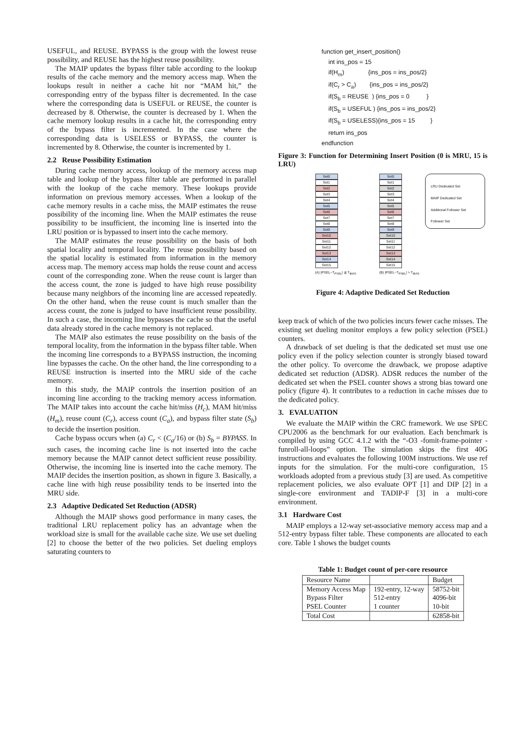USEFUL, and REUSE. BYPASS is the group with the lowest reuse possibility, and REUSE has the highest reuse possibility.
The MAIP updates the bypass filter table according to the lookup results of the cache memory and the memory access map. When the lookups result in neither a cache hit nor “MAM hit,” the corresponding entry of the bypass filter is decremented. In the case where the corresponding data is USEFUL or REUSE, the counter is decreased by 8. Otherwise, the counter is decreased by 1. When the cache memory lookup results in a cache hit, the corresponding entry of the bypass filter is incremented. In the case where the corresponding data is USELESS or BYPASS, the counter is incremented by 8. Otherwise, the counter is incremented by 1.
2.2 Reuse Possibility Estimation
During cache memory access, lookup of the memory access map table and lookup of the bypass filter table are performed in parallel with the lookup of the cache memory. These lookups provide information on previous memory accesses. When a lookup of the cache memory results in a cache miss, the MAIP estimates the reuse possibility of the incoming line. When the MAIP estimates the reuse possibility to be insufficient, the incoming line is inserted into the LRU position or is bypassed to insert into the cache memory.
The MAIP estimates the reuse possibility on the basis of both spatial locality and temporal locality. The reuse possibility based on the spatial locality is estimated from information in the memory access map. The memory access map holds the reuse count and access count of the corresponding zone. When the reuse count is larger than the access count, the zone is judged to have high reuse possibility because many neighbors of the incoming line are accessed repeatedly. On the other hand, when the reuse count is much smaller than the access count, the zone is judged to have insufficient reuse possibility. In such a case, the incoming line bypasses the cache so that the useful data already stored in the cache memory is not replaced.
The MAIP also estimates the reuse possibility on the basis of the temporal locality, from the information in the bypass filter table. When the incoming line corresponds to a BYPASS instruction, the incoming line bypasses the cache. On the other hand, the line corresponding to a REUSE instruction is inserted into the MRU side of the cache memory.
In this study, the MAIP controls the insertion position of an incoming line according to the tracking memory access information. The MAIP takes into account the cache hit/miss (H<sub>c</sub>), MAM hit/miss (H<sub>m</sub>), reuse count (C<sub>r</sub>), access count (C<sub>a</sub>), and bypass filter state (S<sub>b</sub>) to decide the insertion position.
Cache bypass occurs when (a) C<sub>r</sub> < (C<sub>a</sub>/16) or (b) S<sub>b</sub> = BYPASS. In such cases, the incoming cache line is not inserted into the cache memory because the MAIP cannot detect sufficient reuse possibility. Otherwise, the incoming line is inserted into the cache memory. The MAIP decides the insertion position, as shown in figure 3. Basically, a cache line with high reuse possibility tends to be inserted into the MRU side.
2.3 Adaptive Dedicated Set Reduction (ADSR)
Although the MAIP shows good performance in many cases, the traditional LRU replacement policy has an advantage when the workload size is small for the available cache size. We use set dueling [2] to choose the better of the two policies. Set dueling employs saturating counters to
function get_insert_position()
int ins_pos = 15
if(H<sub>m</sub>) {ins_pos = ins_pos/2}
if(C<sub>r</sub> > C<sub>a</sub>) {ins_pos = ins_pos/2}
if(S<sub>b</sub> = REUSE ) {ins_pos = 0 }
if(S<sub>b</sub> = USEFUL ) {ins_pos = ins_pos/2}
if(S<sub>b</sub> = USELESS){ins_pos = 15 }
return ins_pos
endfunction
Figure 3: Function for Determining Insert Position (0 is MRU, 15 is LRU)
Set0
Set1
Set2
Set3
Set4
Set5
Set6
Set7
Set8
Set9
Set10
Set11
Set12
Set13
Set14
Set15
(A) |PSEL−T<sub>PSEL</sub>| ≦ T<sub>BIAS</sub>
Set0
Set1
Set2
Set3
Set4
Set5
Set6
Set7
Set8
Set9
Set10
Set11
Set12
Set13
Set14
Set15
(B) |PSEL−T<sub>PSEL</sub>| > T<sub>BIAS</sub>
LRU Dedicated Set
MAIP Dedicated Set
Additional Follower Set
Follower Set
Figure 4: Adaptive Dedicated Set Reduction
keep track of which of the two policies incurs fewer cache misses. The existing set dueling monitor employs a few policy selection (PSEL) counters.
A drawback of set dueling is that the dedicated set must use one policy even if the policy selection counter is strongly biased toward the other policy. To overcome the drawback, we propose adaptive dedicated set reduction (ADSR). ADSR reduces the number of the dedicated set when the PSEL counter shows a strong bias toward one policy (figure 4). It contributes to a reduction in cache misses due to the dedicated policy.
3. EVALUATION
We evaluate the MAIP within the CRC framework. We use SPEC CPU2006 as the benchmark for our evaluation. Each benchmark is compiled by using GCC 4.1.2 with the “-O3 -fomit-frame-pointer -funroll-all-loops” option. The simulation skips the first 40G instructions and evaluates the following 100M instructions. We use ref inputs for the simulation. For the multi-core configuration, 15 workloads adopted from a previous study [3] are used. As competitive replacement policies, we also evaluate OPT [1] and DIP [2] in a single-core environment and TADIP-F [3] in a multi-core environment.
3.1 Hardware Cost
MAIP employs a 12-way set-associative memory access map and a 512-entry bypass filter table. These components are allocated to each core. Table 1 shows the budget counts
Table 1: Budget count of per-core resource
| Resource Name | | Budget |
| Memory Access Map Bypass Filter PSEL Counter | 192-entry, 12-way 512-entry 1 counter | 58752-bit 4096-bit 10-bit |
| Total Cost | | 62858-bit |